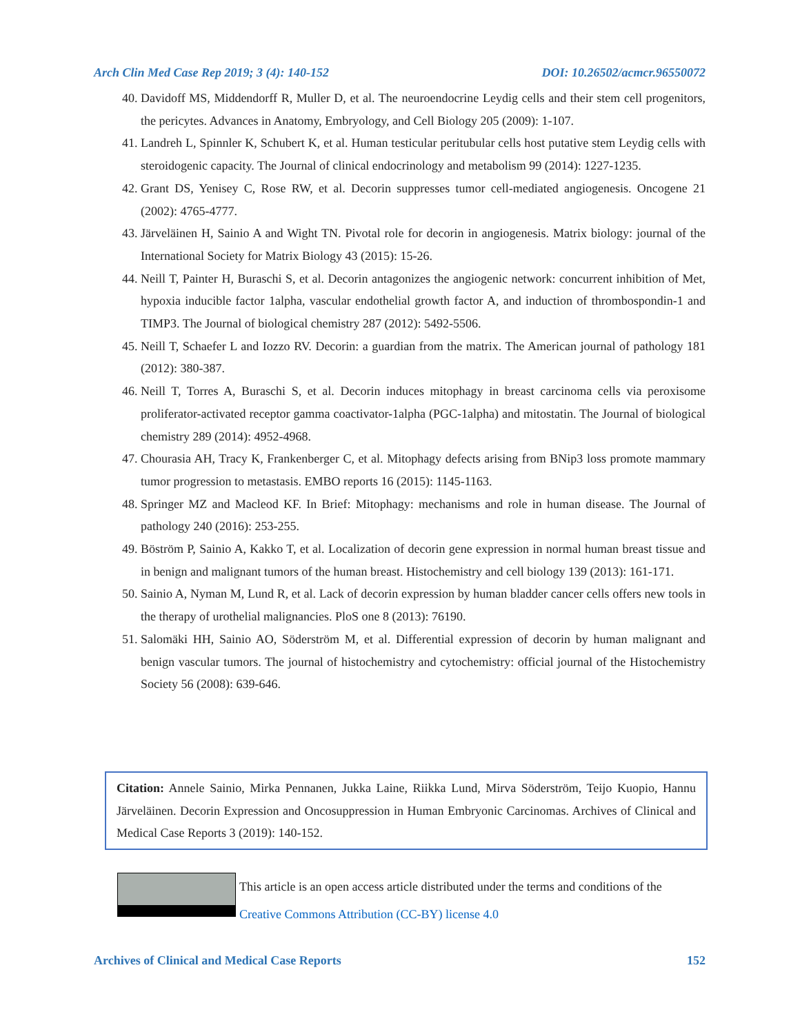Arch Clin Med Case Rep 2019; 3 (4): 140-152 DOI: 10.26502/acmcr.96550072
40. Davidoff MS, Middendorff R, Muller D, et al. The neuroendocrine Leydig cells and their stem cell progenitors, the pericytes. Advances in Anatomy, Embryology, and Cell Biology 205 (2009): 1-107.
41. Landreh L, Spinnler K, Schubert K, et al. Human testicular peritubular cells host putative stem Leydig cells with steroidogenic capacity. The Journal of clinical endocrinology and metabolism 99 (2014): 1227-1235.
42. Grant DS, Yenisey C, Rose RW, et al. Decorin suppresses tumor cell-mediated angiogenesis. Oncogene 21 (2002): 4765-4777.
43. Järveläinen H, Sainio A and Wight TN. Pivotal role for decorin in angiogenesis. Matrix biology: journal of the International Society for Matrix Biology 43 (2015): 15-26.
44. Neill T, Painter H, Buraschi S, et al. Decorin antagonizes the angiogenic network: concurrent inhibition of Met, hypoxia inducible factor 1alpha, vascular endothelial growth factor A, and induction of thrombospondin-1 and TIMP3. The Journal of biological chemistry 287 (2012): 5492-5506.
45. Neill T, Schaefer L and Iozzo RV. Decorin: a guardian from the matrix. The American journal of pathology 181 (2012): 380-387.
46. Neill T, Torres A, Buraschi S, et al. Decorin induces mitophagy in breast carcinoma cells via peroxisome proliferator-activated receptor gamma coactivator-1alpha (PGC-1alpha) and mitostatin. The Journal of biological chemistry 289 (2014): 4952-4968.
47. Chourasia AH, Tracy K, Frankenberger C, et al. Mitophagy defects arising from BNip3 loss promote mammary tumor progression to metastasis. EMBO reports 16 (2015): 1145-1163.
48. Springer MZ and Macleod KF. In Brief: Mitophagy: mechanisms and role in human disease. The Journal of pathology 240 (2016): 253-255.
49. Böström P, Sainio A, Kakko T, et al. Localization of decorin gene expression in normal human breast tissue and in benign and malignant tumors of the human breast. Histochemistry and cell biology 139 (2013): 161-171.
50. Sainio A, Nyman M, Lund R, et al. Lack of decorin expression by human bladder cancer cells offers new tools in the therapy of urothelial malignancies. PloS one 8 (2013): 76190.
51. Salomäki HH, Sainio AO, Söderström M, et al. Differential expression of decorin by human malignant and benign vascular tumors. The journal of histochemistry and cytochemistry: official journal of the Histochemistry Society 56 (2008): 639-646.
Citation: Annele Sainio, Mirka Pennanen, Jukka Laine, Riikka Lund, Mirva Söderström, Teijo Kuopio, Hannu Järveläinen. Decorin Expression and Oncosuppression in Human Embryonic Carcinomas. Archives of Clinical and Medical Case Reports 3 (2019): 140-152.
This article is an open access article distributed under the terms and conditions of the
Creative Commons Attribution (CC-BY) license 4.0
Archives of Clinical and Medical Case Reports 152